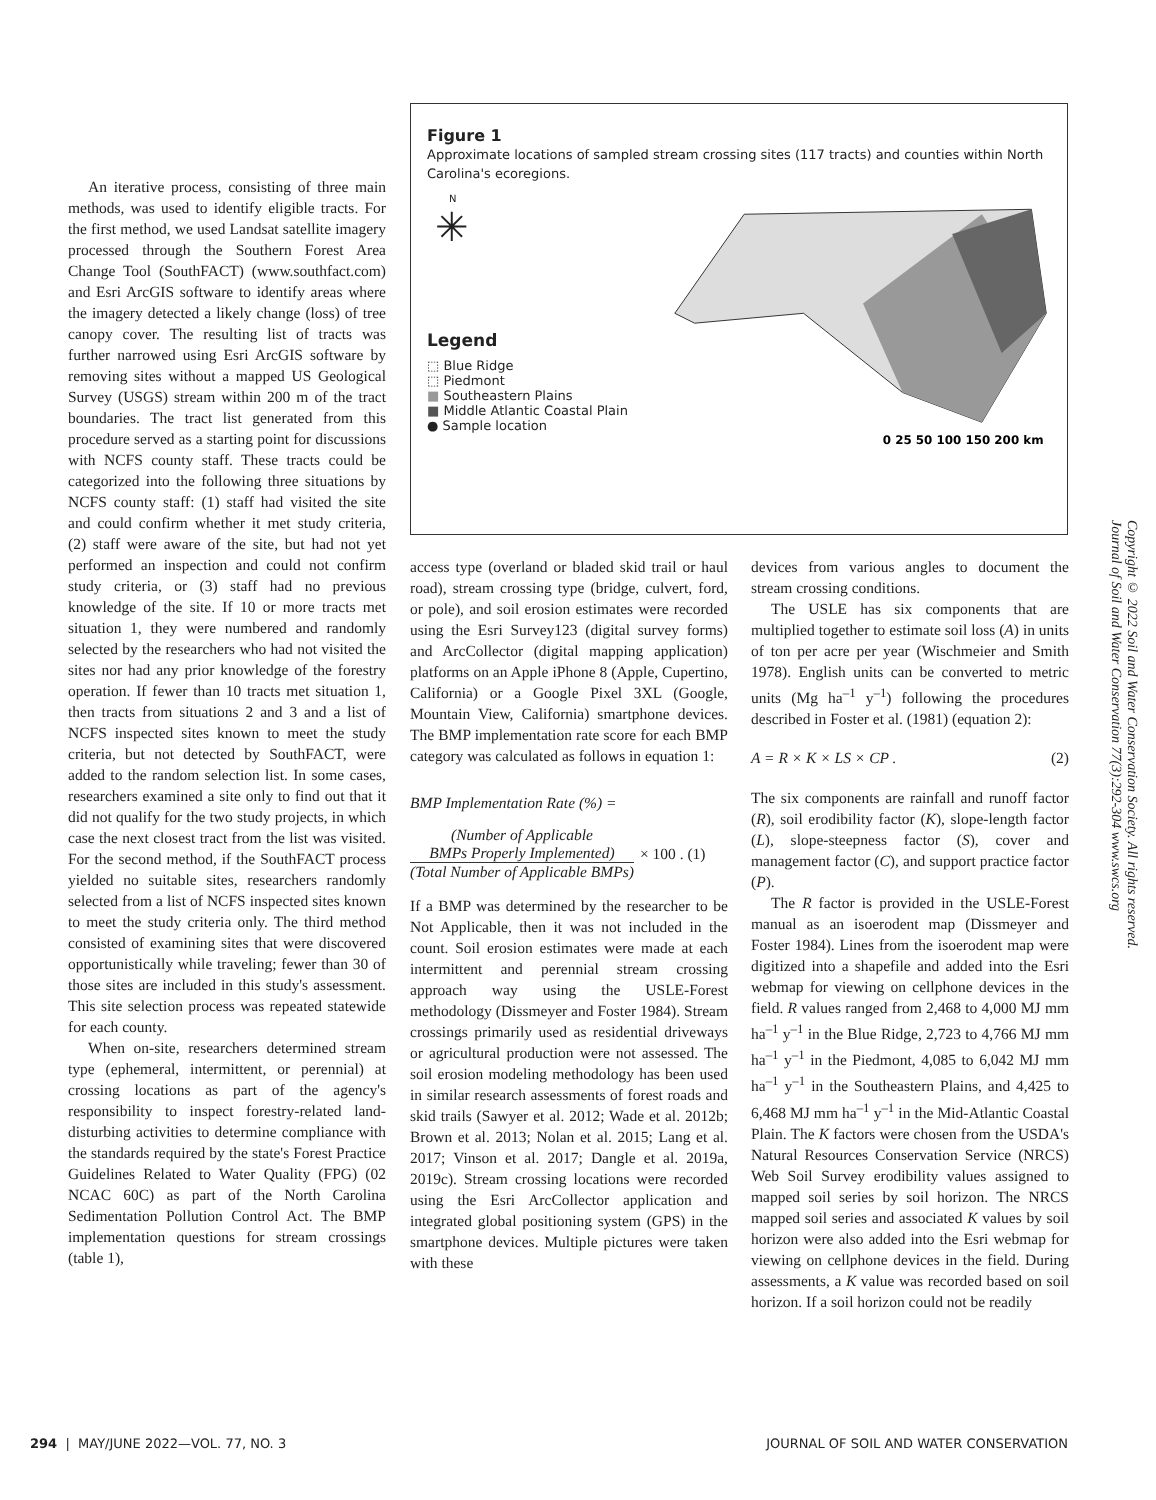An iterative process, consisting of three main methods, was used to identify eligible tracts. For the first method, we used Landsat satellite imagery processed through the Southern Forest Area Change Tool (SouthFACT) (www.southfact.com) and Esri ArcGIS software to identify areas where the imagery detected a likely change (loss) of tree canopy cover. The resulting list of tracts was further narrowed using Esri ArcGIS software by removing sites without a mapped US Geological Survey (USGS) stream within 200 m of the tract boundaries. The tract list generated from this procedure served as a starting point for discussions with NCFS county staff. These tracts could be categorized into the following three situations by NCFS county staff: (1) staff had visited the site and could confirm whether it met study criteria, (2) staff were aware of the site, but had not yet performed an inspection and could not confirm study criteria, or (3) staff had no previous knowledge of the site. If 10 or more tracts met situation 1, they were numbered and randomly selected by the researchers who had not visited the sites nor had any prior knowledge of the forestry operation. If fewer than 10 tracts met situation 1, then tracts from situations 2 and 3 and a list of NCFS inspected sites known to meet the study criteria, but not detected by SouthFACT, were added to the random selection list. In some cases, researchers examined a site only to find out that it did not qualify for the two study projects, in which case the next closest tract from the list was visited. For the second method, if the SouthFACT process yielded no suitable sites, researchers randomly selected from a list of NCFS inspected sites known to meet the study criteria only. The third method consisted of examining sites that were discovered opportunistically while traveling; fewer than 30 of those sites are included in this study's assessment. This site selection process was repeated statewide for each county.
When on-site, researchers determined stream type (ephemeral, intermittent, or perennial) at crossing locations as part of the agency's responsibility to inspect forestry-related land-disturbing activities to determine compliance with the standards required by the state's Forest Practice Guidelines Related to Water Quality (FPG) (02 NCAC 60C) as part of the North Carolina Sedimentation Pollution Control Act. The BMP implementation questions for stream crossings (table 1),
Figure 1
Approximate locations of sampled stream crossing sites (117 tracts) and counties within North Carolina's ecoregions.
N
✳
Legend
⬚ Blue Ridge
⬚ Piedmont
■ Southeastern Plains
■ Middle Atlantic Coastal Plain
● Sample location
0 25 50 100 150 200 km
access type (overland or bladed skid trail or haul road), stream crossing type (bridge, culvert, ford, or pole), and soil erosion estimates were recorded using the Esri Survey123 (digital survey forms) and ArcCollector (digital mapping application) platforms on an Apple iPhone 8 (Apple, Cupertino, California) or a Google Pixel 3XL (Google, Mountain View, California) smartphone devices. The BMP implementation rate score for each BMP category was calculated as follows in equation 1:
BMP Implementation Rate (%) =
(Number of Applicable
BMPs Properly Implemented)
(Total Number of Applicable BMPs)
× 100 . (1)
If a BMP was determined by the researcher to be Not Applicable, then it was not included in the count. Soil erosion estimates were made at each intermittent and perennial stream crossing approach way using the USLE-Forest methodology (Dissmeyer and Foster 1984). Stream crossings primarily used as residential driveways or agricultural production were not assessed. The soil erosion modeling methodology has been used in similar research assessments of forest roads and skid trails (Sawyer et al. 2012; Wade et al. 2012b; Brown et al. 2013; Nolan et al. 2015; Lang et al. 2017; Vinson et al. 2017; Dangle et al. 2019a, 2019c). Stream crossing locations were recorded using the Esri ArcCollector application and integrated global positioning system (GPS) in the smartphone devices. Multiple pictures were taken with these
devices from various angles to document the stream crossing conditions.
The USLE has six components that are multiplied together to estimate soil loss (A) in units of ton per acre per year (Wischmeier and Smith 1978). English units can be converted to metric units (Mg ha<sup>–1</sup> y<sup>–1</sup>) following the procedures described in Foster et al. (1981) (equation 2):
A = R × K × LS × CP . (2)
The six components are rainfall and runoff factor (R), soil erodibility factor (K), slope-length factor (L), slope-steepness factor (S), cover and management factor (C), and support practice factor (P).
The R factor is provided in the USLE-Forest manual as an isoerodent map (Dissmeyer and Foster 1984). Lines from the isoerodent map were digitized into a shapefile and added into the Esri webmap for viewing on cellphone devices in the field. R values ranged from 2,468 to 4,000 MJ mm ha<sup>–1</sup> y<sup>–1</sup> in the Blue Ridge, 2,723 to 4,766 MJ mm ha<sup>–1</sup> y<sup>–1</sup> in the Piedmont, 4,085 to 6,042 MJ mm ha<sup>–1</sup> y<sup>–1</sup> in the Southeastern Plains, and 4,425 to 6,468 MJ mm ha<sup>–1</sup> y<sup>–1</sup> in the Mid-Atlantic Coastal Plain. The K factors were chosen from the USDA's Natural Resources Conservation Service (NRCS) Web Soil Survey erodibility values assigned to mapped soil series by soil horizon. The NRCS mapped soil series and associated K values by soil horizon were also added into the Esri webmap for viewing on cellphone devices in the field. During assessments, a K value was recorded based on soil horizon. If a soil horizon could not be readily
Copyright © 2022 Soil and Water Conservation Society. All rights reserved.
Journal of Soil and Water Conservation 77(3):292-304 www.swcs.org
294 | MAY/JUNE 2022—VOL. 77, NO. 3 JOURNAL OF SOIL AND WATER CONSERVATION